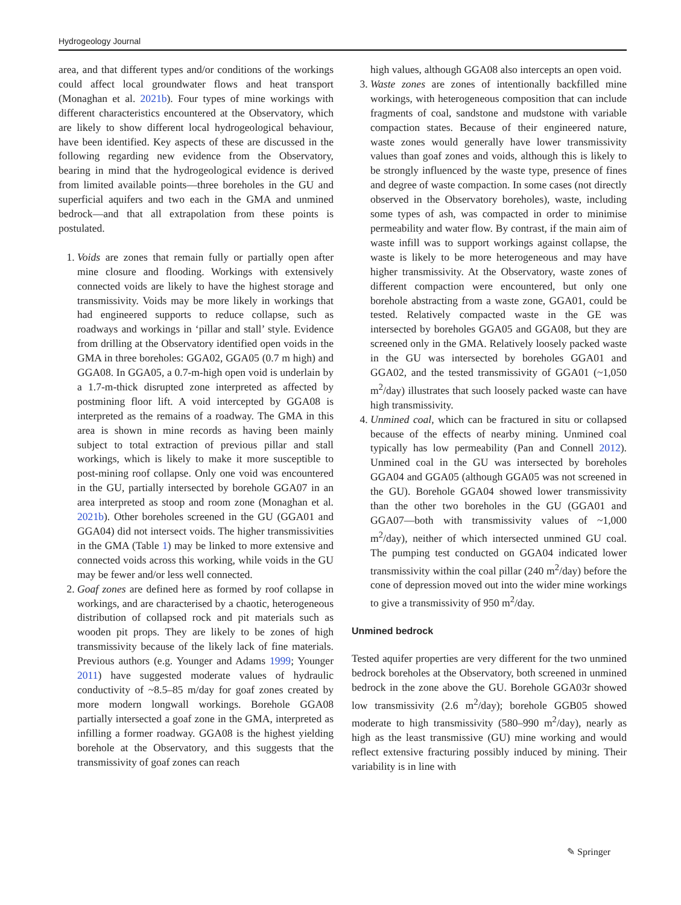Hydrogeology Journal
area, and that different types and/or conditions of the workings could affect local groundwater flows and heat transport (Monaghan et al. 2021b). Four types of mine workings with different characteristics encountered at the Observatory, which are likely to show different local hydrogeological behaviour, have been identified. Key aspects of these are discussed in the following regarding new evidence from the Observatory, bearing in mind that the hydrogeological evidence is derived from limited available points—three boreholes in the GU and superficial aquifers and two each in the GMA and unmined bedrock—and that all extrapolation from these points is postulated.
1. Voids are zones that remain fully or partially open after mine closure and flooding. Workings with extensively connected voids are likely to have the highest storage and transmissivity. Voids may be more likely in workings that had engineered supports to reduce collapse, such as roadways and workings in ‘pillar and stall’ style. Evidence from drilling at the Observatory identified open voids in the GMA in three boreholes: GGA02, GGA05 (0.7 m high) and GGA08. In GGA05, a 0.7-m-high open void is underlain by a 1.7-m-thick disrupted zone interpreted as affected by postmining floor lift. A void intercepted by GGA08 is interpreted as the remains of a roadway. The GMA in this area is shown in mine records as having been mainly subject to total extraction of previous pillar and stall workings, which is likely to make it more susceptible to post-mining roof collapse. Only one void was encountered in the GU, partially intersected by borehole GGA07 in an area interpreted as stoop and room zone (Monaghan et al. 2021b). Other boreholes screened in the GU (GGA01 and GGA04) did not intersect voids. The higher transmissivities in the GMA (Table 1) may be linked to more extensive and connected voids across this working, while voids in the GU may be fewer and/or less well connected.
2. Goaf zones are defined here as formed by roof collapse in workings, and are characterised by a chaotic, heterogeneous distribution of collapsed rock and pit materials such as wooden pit props. They are likely to be zones of high transmissivity because of the likely lack of fine materials. Previous authors (e.g. Younger and Adams 1999; Younger 2011) have suggested moderate values of hydraulic conductivity of ~8.5–85 m/day for goaf zones created by more modern longwall workings. Borehole GGA08 partially intersected a goaf zone in the GMA, interpreted as infilling a former roadway. GGA08 is the highest yielding borehole at the Observatory, and this suggests that the transmissivity of goaf zones can reach
high values, although GGA08 also intercepts an open void.
3. Waste zones are zones of intentionally backfilled mine workings, with heterogeneous composition that can include fragments of coal, sandstone and mudstone with variable compaction states. Because of their engineered nature, waste zones would generally have lower transmissivity values than goaf zones and voids, although this is likely to be strongly influenced by the waste type, presence of fines and degree of waste compaction. In some cases (not directly observed in the Observatory boreholes), waste, including some types of ash, was compacted in order to minimise permeability and water flow. By contrast, if the main aim of waste infill was to support workings against collapse, the waste is likely to be more heterogeneous and may have higher transmissivity. At the Observatory, waste zones of different compaction were encountered, but only one borehole abstracting from a waste zone, GGA01, could be tested. Relatively compacted waste in the GE was intersected by boreholes GGA05 and GGA08, but they are screened only in the GMA. Relatively loosely packed waste in the GU was intersected by boreholes GGA01 and GGA02, and the tested transmissivity of GGA01 (~1,050 m<sup>2</sup>/day) illustrates that such loosely packed waste can have high transmissivity.
4. Unmined coal, which can be fractured in situ or collapsed because of the effects of nearby mining. Unmined coal typically has low permeability (Pan and Connell 2012). Unmined coal in the GU was intersected by boreholes GGA04 and GGA05 (although GGA05 was not screened in the GU). Borehole GGA04 showed lower transmissivity than the other two boreholes in the GU (GGA01 and GGA07—both with transmissivity values of ~1,000 m<sup>2</sup>/day), neither of which intersected unmined GU coal. The pumping test conducted on GGA04 indicated lower transmissivity within the coal pillar (240 m<sup>2</sup>/day) before the cone of depression moved out into the wider mine workings to give a transmissivity of 950 m<sup>2</sup>/day.
Unmined bedrock
Tested aquifer properties are very different for the two unmined bedrock boreholes at the Observatory, both screened in unmined bedrock in the zone above the GU. Borehole GGA03r showed low transmissivity (2.6 m<sup>2</sup>/day); borehole GGB05 showed moderate to high transmissivity (580–990 m<sup>2</sup>/day), nearly as high as the least transmissive (GU) mine working and would reflect extensive fracturing possibly induced by mining. Their variability is in line with
✎ Springer